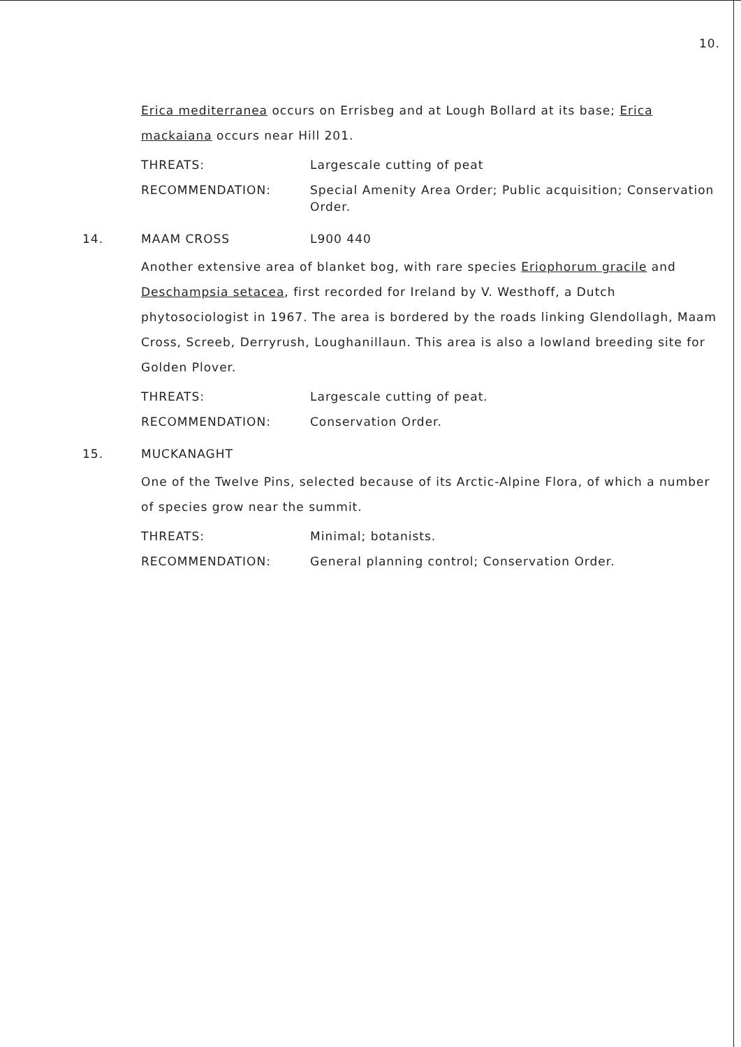10.
Erica mediterranea occurs on Errisbeg and at Lough Bollard at its base; Erica mackaiana occurs near Hill 201.
THREATS: Largescale cutting of peat
RECOMMENDATION: Special Amenity Area Order; Public acquisition; Conservation Order.
14. MAAM CROSS L900 440
Another extensive area of blanket bog, with rare species Eriophorum gracile and Deschampsia setacea, first recorded for Ireland by V. Westhoff, a Dutch phytosociologist in 1967. The area is bordered by the roads linking Glendollagh, Maam Cross, Screeb, Derryrush, Loughanillaun. This area is also a lowland breeding site for Golden Plover.
THREATS: Largescale cutting of peat.
RECOMMENDATION: Conservation Order.
15. MUCKANAGHT
One of the Twelve Pins, selected because of its Arctic-Alpine Flora, of which a number of species grow near the summit.
THREATS: Minimal; botanists.
RECOMMENDATION: General planning control; Conservation Order.